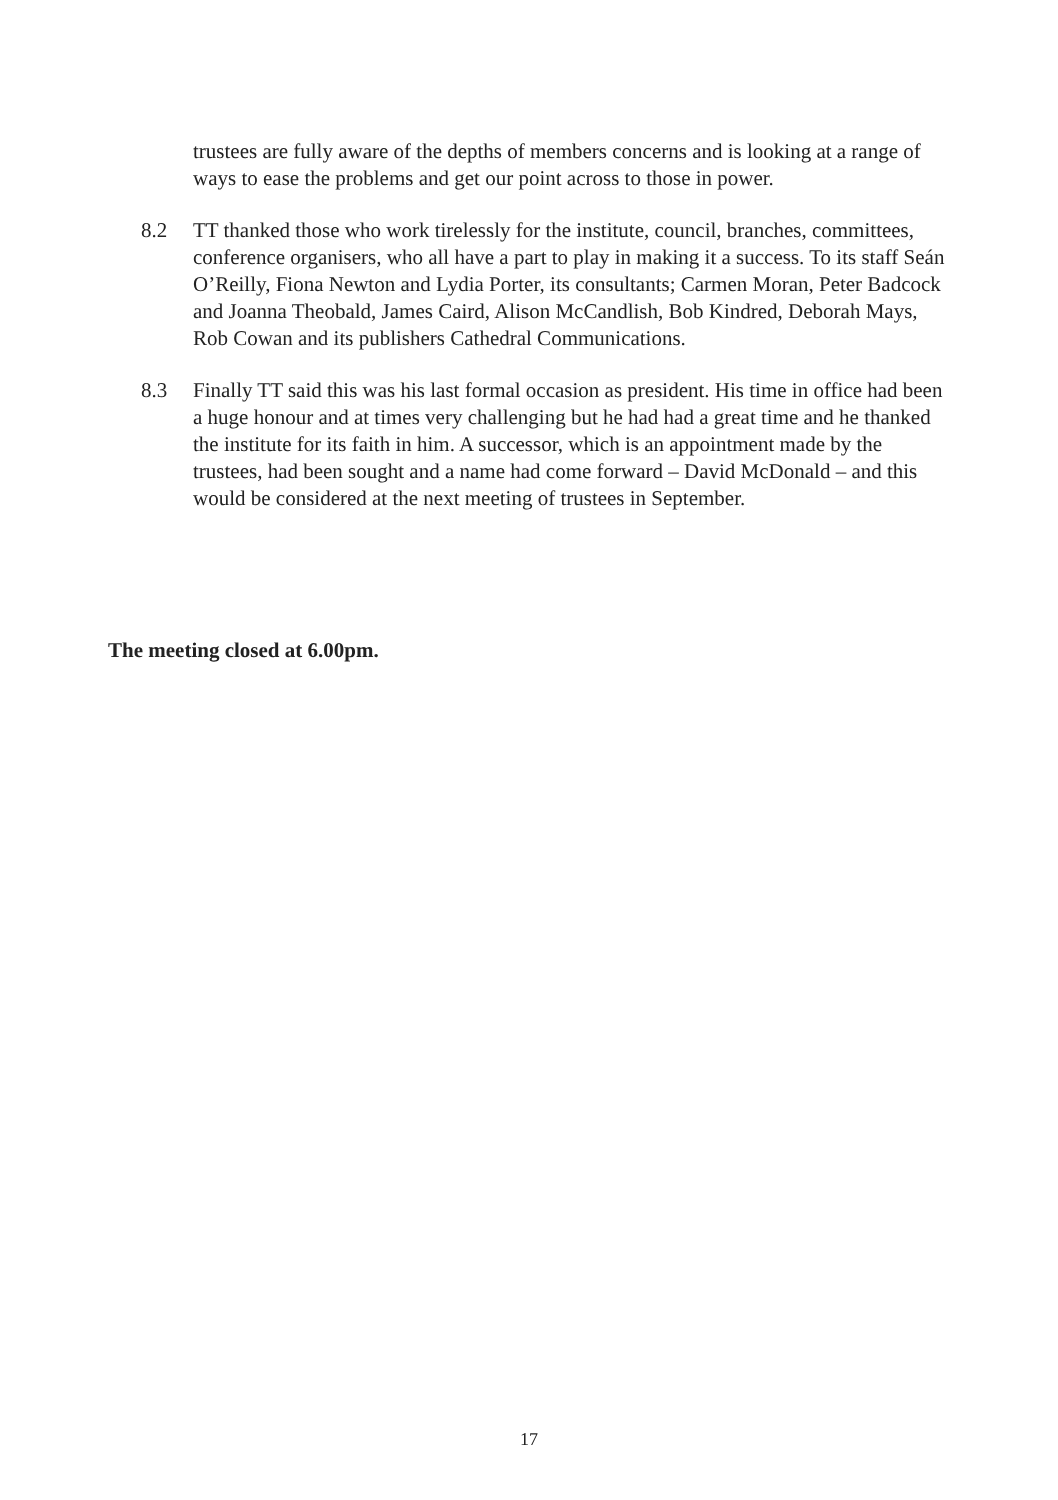trustees are fully aware of the depths of members concerns and is looking at a range of ways to ease the problems and get our point across to those in power.
8.2 TT thanked those who work tirelessly for the institute, council, branches, committees, conference organisers, who all have a part to play in making it a success. To its staff Seán O’Reilly, Fiona Newton and Lydia Porter, its consultants; Carmen Moran, Peter Badcock and Joanna Theobald, James Caird, Alison McCandlish, Bob Kindred, Deborah Mays, Rob Cowan and its publishers Cathedral Communications.
8.3 Finally TT said this was his last formal occasion as president. His time in office had been a huge honour and at times very challenging but he had had a great time and he thanked the institute for its faith in him. A successor, which is an appointment made by the trustees, had been sought and a name had come forward – David McDonald – and this would be considered at the next meeting of trustees in September.
The meeting closed at 6.00pm.
17